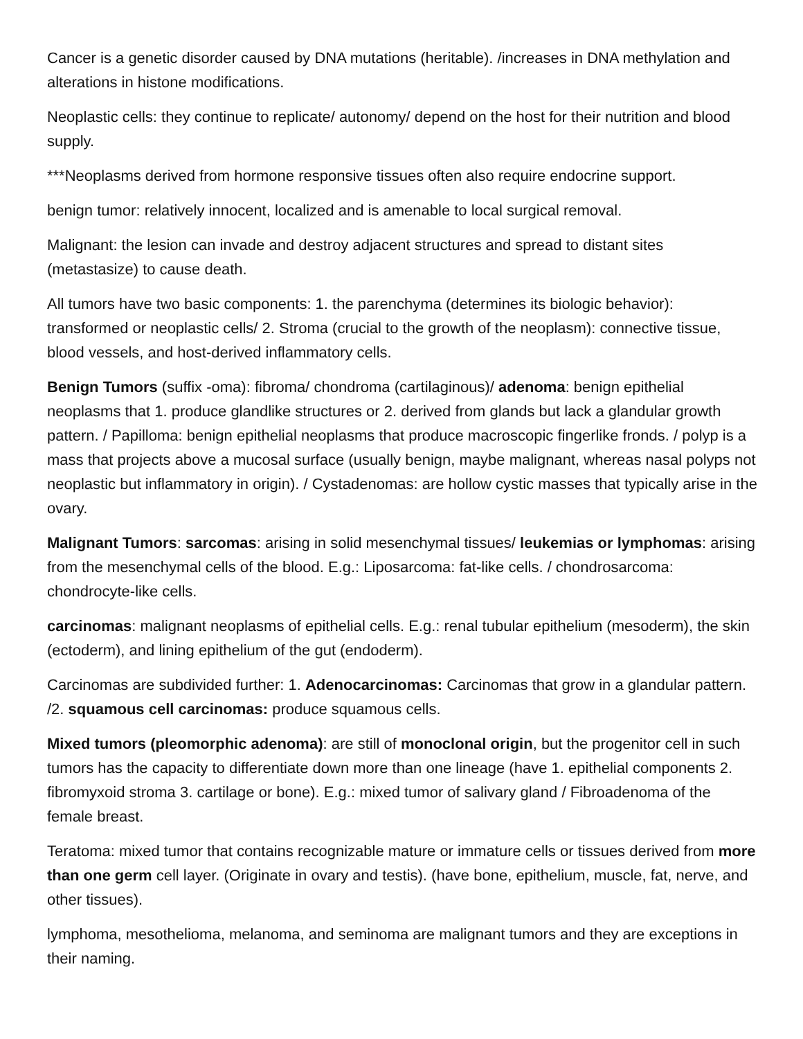Cancer is a genetic disorder caused by DNA mutations (heritable). /increases in DNA methylation and alterations in histone modifications.
Neoplastic cells: they continue to replicate/ autonomy/ depend on the host for their nutrition and blood supply.
***Neoplasms derived from hormone responsive tissues often also require endocrine support.
benign tumor: relatively innocent, localized and is amenable to local surgical removal.
Malignant: the lesion can invade and destroy adjacent structures and spread to distant sites (metastasize) to cause death.
All tumors have two basic components: 1. the parenchyma (determines its biologic behavior): transformed or neoplastic cells/ 2. Stroma (crucial to the growth of the neoplasm): connective tissue, blood vessels, and host-derived inflammatory cells.
Benign Tumors (suffix -oma): fibroma/ chondroma (cartilaginous)/ adenoma: benign epithelial neoplasms that 1. produce glandlike structures or 2. derived from glands but lack a glandular growth pattern. / Papilloma: benign epithelial neoplasms that produce macroscopic fingerlike fronds. / polyp is a mass that projects above a mucosal surface (usually benign, maybe malignant, whereas nasal polyps not neoplastic but inflammatory in origin). / Cystadenomas: are hollow cystic masses that typically arise in the ovary.
Malignant Tumors: sarcomas: arising in solid mesenchymal tissues/ leukemias or lymphomas: arising from the mesenchymal cells of the blood. E.g.: Liposarcoma: fat-like cells. / chondrosarcoma: chondrocyte-like cells.
carcinomas: malignant neoplasms of epithelial cells. E.g.: renal tubular epithelium (mesoderm), the skin (ectoderm), and lining epithelium of the gut (endoderm).
Carcinomas are subdivided further: 1. Adenocarcinomas: Carcinomas that grow in a glandular pattern. /2. squamous cell carcinomas: produce squamous cells.
Mixed tumors (pleomorphic adenoma): are still of monoclonal origin, but the progenitor cell in such tumors has the capacity to differentiate down more than one lineage (have 1. epithelial components 2. fibromyxoid stroma 3. cartilage or bone). E.g.: mixed tumor of salivary gland / Fibroadenoma of the female breast.
Teratoma: mixed tumor that contains recognizable mature or immature cells or tissues derived from more than one germ cell layer. (Originate in ovary and testis). (have bone, epithelium, muscle, fat, nerve, and other tissues).
lymphoma, mesothelioma, melanoma, and seminoma are malignant tumors and they are exceptions in their naming.